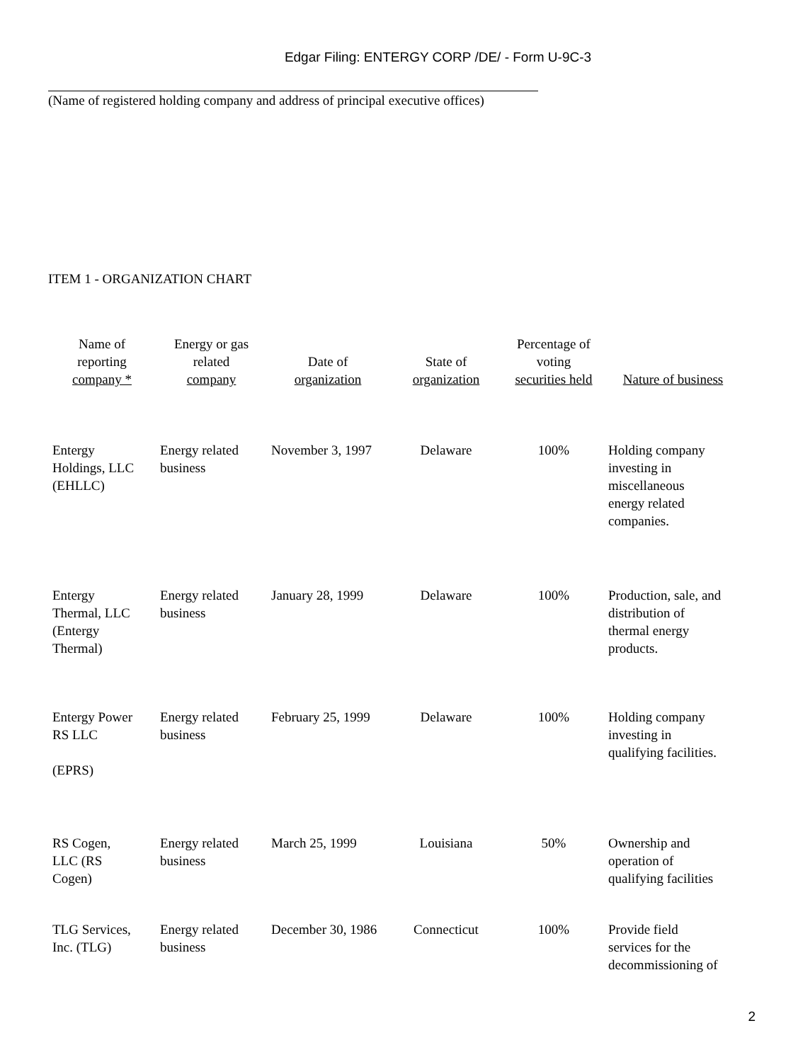Edgar Filing: ENTERGY CORP /DE/ - Form U-9C-3
(Name of registered holding company and address of principal executive offices)
ITEM 1 - ORGANIZATION CHART
| Name of reporting company * | Energy or gas related company | Date of organization | State of organization | Percentage of voting securities held | Nature of business |
| --- | --- | --- | --- | --- | --- |
| Entergy Holdings, LLC (EHLLC) | Energy related business | November 3, 1997 | Delaware | 100% | Holding company investing in miscellaneous energy related companies. |
| Entergy Thermal, LLC (Entergy Thermal) | Energy related business | January 28, 1999 | Delaware | 100% | Production, sale, and distribution of thermal energy products. |
| Entergy Power RS LLC (EPRS) | Energy related business | February 25, 1999 | Delaware | 100% | Holding company investing in qualifying facilities. |
| RS Cogen, LLC (RS Cogen) | Energy related business | March 25, 1999 | Louisiana | 50% | Ownership and operation of qualifying facilities |
| TLG Services, Inc. (TLG) | Energy related business | December 30, 1986 | Connecticut | 100% | Provide field services for the decommissioning of |
2